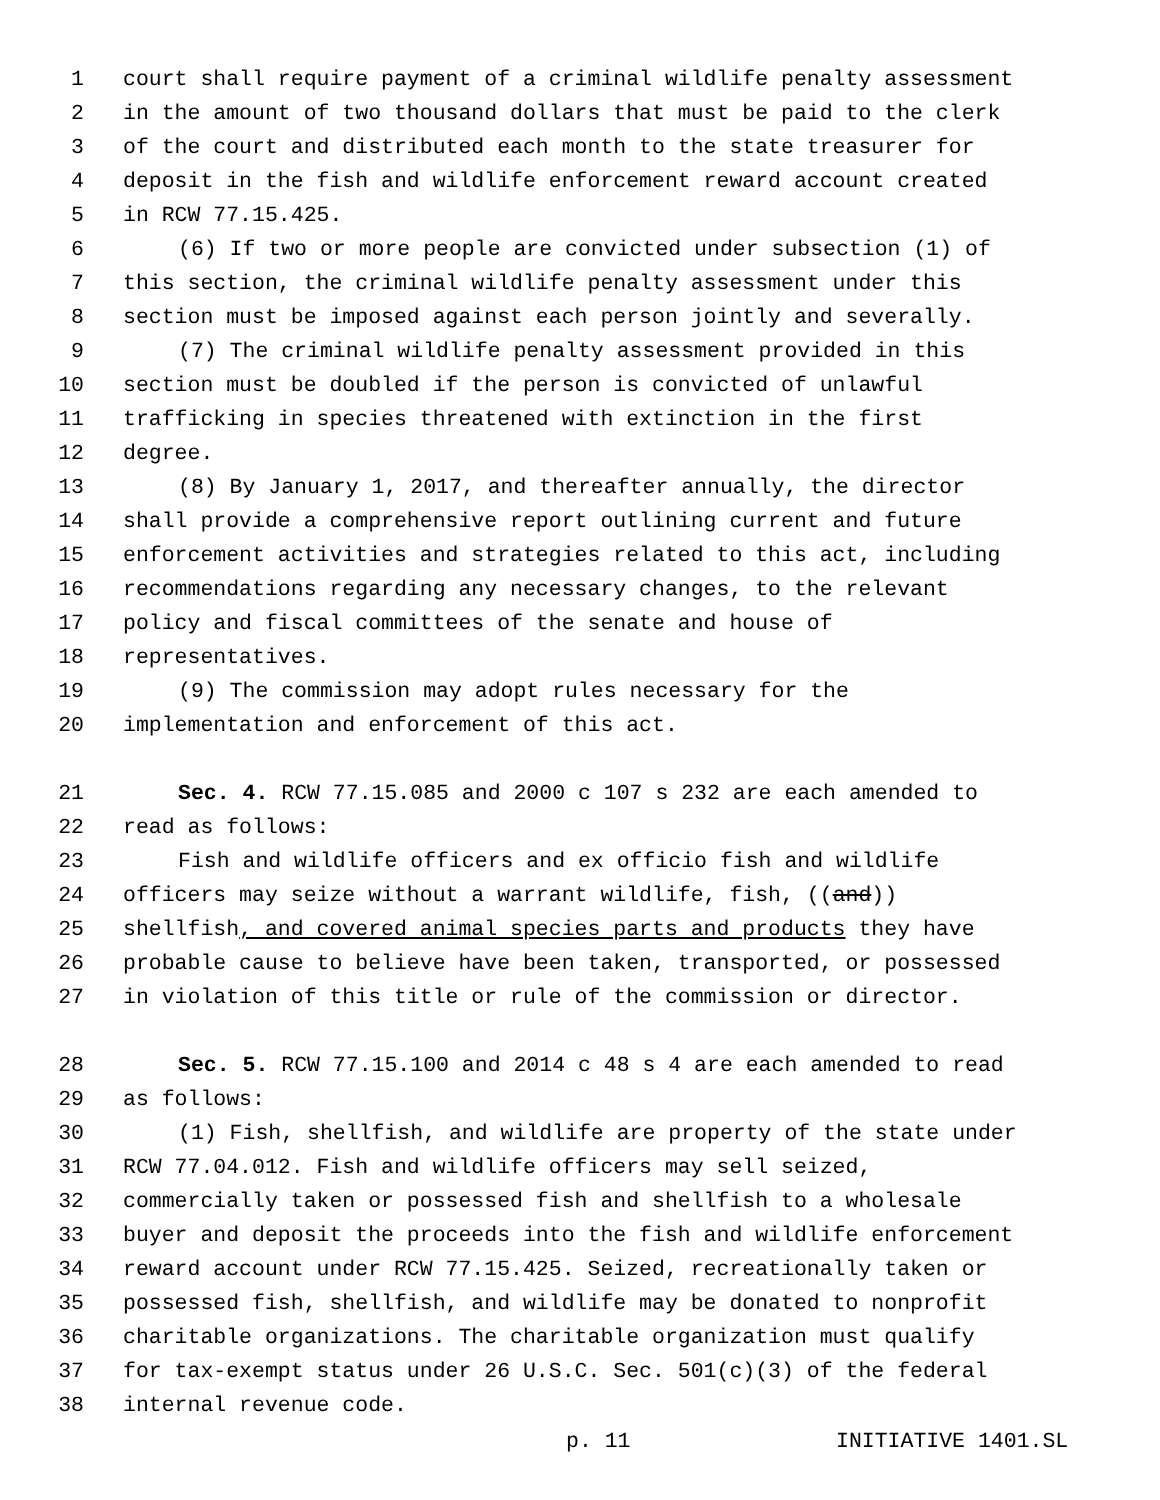1 court shall require payment of a criminal wildlife penalty assessment
2 in the amount of two thousand dollars that must be paid to the clerk
3 of the court and distributed each month to the state treasurer for
4 deposit in the fish and wildlife enforcement reward account created
5 in RCW 77.15.425.
6 (6) If two or more people are convicted under subsection (1) of
7 this section, the criminal wildlife penalty assessment under this
8 section must be imposed against each person jointly and severally.
9 (7) The criminal wildlife penalty assessment provided in this
10 section must be doubled if the person is convicted of unlawful
11 trafficking in species threatened with extinction in the first
12 degree.
13 (8) By January 1, 2017, and thereafter annually, the director
14 shall provide a comprehensive report outlining current and future
15 enforcement activities and strategies related to this act, including
16 recommendations regarding any necessary changes, to the relevant
17 policy and fiscal committees of the senate and house of
18 representatives.
19 (9) The commission may adopt rules necessary for the
20 implementation and enforcement of this act.
21 Sec. 4. RCW 77.15.085 and 2000 c 107 s 232 are each amended to
22 read as follows:
23 Fish and wildlife officers and ex officio fish and wildlife
24 officers may seize without a warrant wildlife, fish, ((and))
25 shellfish, and covered animal species parts and products they have
26 probable cause to believe have been taken, transported, or possessed
27 in violation of this title or rule of the commission or director.
28 Sec. 5. RCW 77.15.100 and 2014 c 48 s 4 are each amended to read
29 as follows:
30 (1) Fish, shellfish, and wildlife are property of the state under
31 RCW 77.04.012. Fish and wildlife officers may sell seized,
32 commercially taken or possessed fish and shellfish to a wholesale
33 buyer and deposit the proceeds into the fish and wildlife enforcement
34 reward account under RCW 77.15.425. Seized, recreationally taken or
35 possessed fish, shellfish, and wildlife may be donated to nonprofit
36 charitable organizations. The charitable organization must qualify
37 for tax-exempt status under 26 U.S.C. Sec. 501(c)(3) of the federal
38 internal revenue code.
p. 11 INITIATIVE 1401.SL